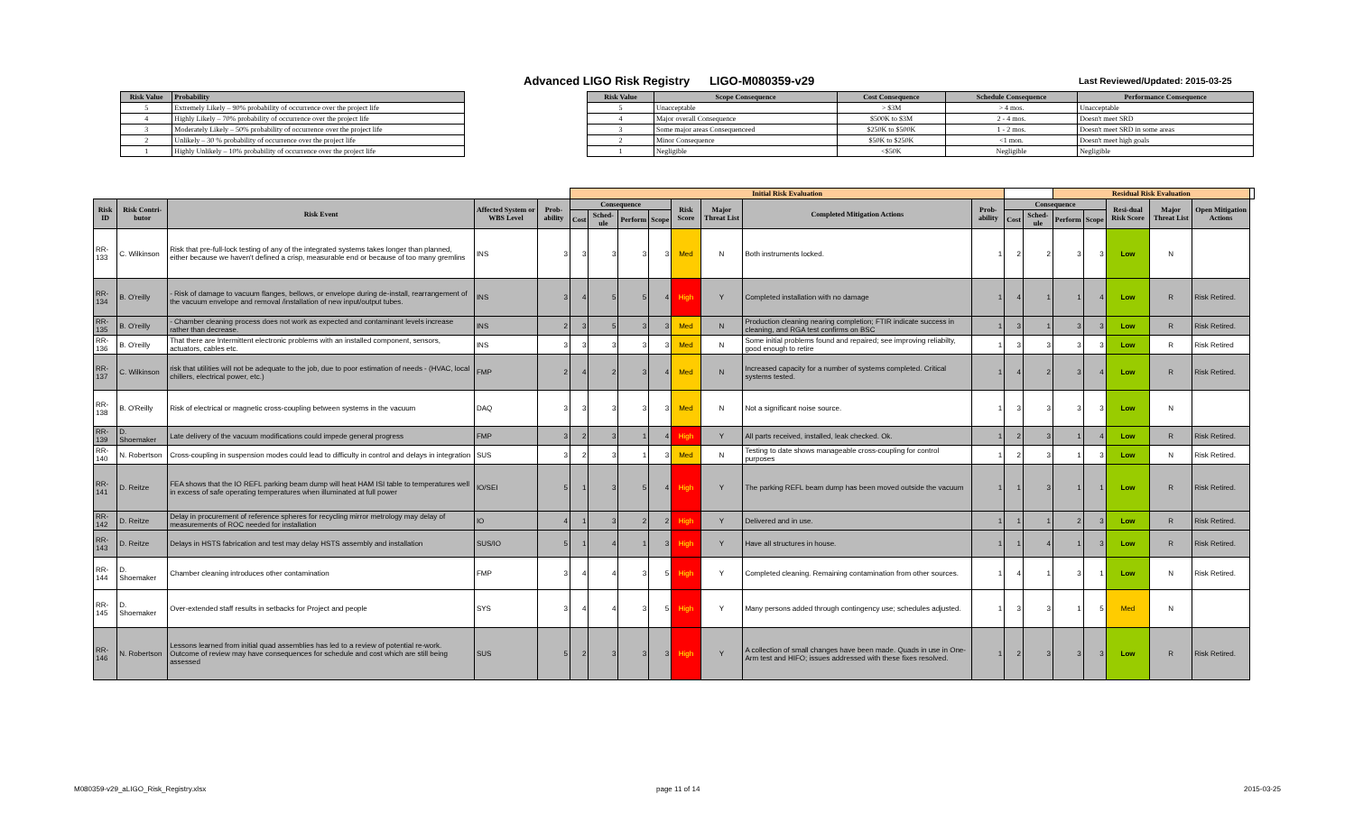Advanced LIGO Risk Registry LIGO-M080359-v29
Last Reviewed/Updated: 2015-03-25
| Risk Value | Probability |
| --- | --- |
| 5 | Extremely Likely – 90% probability of occurrence over the project life |
| 4 | Highly Likely – 70% probability of occurrence over the project life |
| 3 | Moderately Likely – 50% probability of occurrence over the project life |
| 2 | Unlikely – 30 % probability of occurrence over the project life |
| 1 | Highly Unlikely – 10% probability of occurrence over the project life |
| Risk Value | Scope Consequence | Cost Consequence | Schedule Consequence | Performance Consequence |
| --- | --- | --- | --- | --- |
| 5 | Unacceptable | > $3M | > 4 mos. | Unacceptable |
| 4 | Major overall Consequence | $500K to $3M | 2 - 4 mos. | Doesn't meet SRD |
| 3 | Some major areas Consequenceed | $250K to $500K | 1 - 2 mos. | Doesn't meet SRD in some areas |
| 2 | Minor Consequence | $50K to $250K | <1 mon. | Doesn't meet high goals |
| 1 | Negligible | <$50K | Negligible | Negligible |
| | | | | | Initial Risk Evaluation | | | | | | | | | | Residual Risk Evaluation | | | | | |
| Risk ID | Risk Contri-butor | Risk Event | Affected System or WBS Level | Prob-ability | Consequence | | | | Risk Score | Major Threat List | Completed Mitigation Actions | Prob-ability | Consequence | | | | Resi-dual Risk Score | Major Threat List | Open Mitigation Actions | |
| | | | | | Cost | Sched-ule | Perform | Scope | | | | | Cost | Sched-ule | Perform | Scope | | | | |
| RR-133 | C. Wilkinson | Risk that pre-full-lock testing of any of the integrated systems takes longer than planned, either because we haven't defined a crisp, measurable end or because of too many gremlins | INS | 3 | 3 | 3 | 3 | 3 | Med | N | Both instruments locked. | 1 | 2 | 2 | 3 | 3 | Low | N | | |
| RR-134 | B. O'reilly | - Risk of damage to vacuum flanges, bellows, or envelope during de-install, rearrangement of the vacuum envelope and removal /installation of new input/output tubes. | INS | 3 | 4 | 5 | 5 | 4 | High | Y | Completed installation with no damage | 1 | 4 | 1 | 1 | 4 | Low | R | Risk Retired. | |
| RR-135 | B. O'reilly | - Chamber cleaning process does not work as expected and contaminant levels increase rather than decrease. | INS | 2 | 3 | 5 | 3 | 3 | Med | N | Production cleaning nearing completion; FTIR indicate success in cleaning, and RGA test confirms on BSC | 1 | 3 | 1 | 3 | 3 | Low | R | Risk Retired. | |
| RR-136 | B. O'reilly | That there are Intermittent electronic problems with an installed component, sensors, actuators, cables etc. | INS | 3 | 3 | 3 | 3 | 3 | Med | N | Some initial problems found and repaired; see improving reliabilty, good enough to retire | 1 | 3 | 3 | 3 | 3 | Low | R | Risk Retired | |
| RR-137 | C. Wilkinson | risk that utilities will not be adequate to the job, due to poor estimation of needs - (HVAC, local chillers, electrical power, etc.) | FMP | 2 | 4 | 2 | 3 | 4 | Med | N | Increased capacity for a number of systems completed. Critical systems tested. | 1 | 4 | 2 | 3 | 4 | Low | R | Risk Retired. | |
| RR-138 | B. O'Reilly | Risk of electrical or magnetic cross-coupling between systems in the vacuum | DAQ | 3 | 3 | 3 | 3 | 3 | Med | N | Not a significant noise source. | 1 | 3 | 3 | 3 | 3 | Low | N | | |
| RR-139 | D. Shoemaker | Late delivery of the vacuum modifications could impede general progress | FMP | 3 | 2 | 3 | 1 | 4 | High | Y | All parts received, installed, leak checked. Ok. | 1 | 2 | 3 | 1 | 4 | Low | R | Risk Retired. | |
| RR-140 | N. Robertson | Cross-coupling in suspension modes could lead to difficulty in control and delays in integration | SUS | 3 | 2 | 3 | 1 | 3 | Med | N | Testing to date shows manageable cross-coupling for control purposes | 1 | 2 | 3 | 1 | 3 | Low | N | Risk Retired. | |
| RR-141 | D. Reitze | FEA shows that the IO REFL parking beam dump will heat HAM ISI table to temperatures well in excess of safe operating temperatures when illuminated at full power | IO/SEI | 5 | 1 | 3 | 5 | 4 | High | Y | The parking REFL beam dump has been moved outside the vacuum | 1 | 1 | 3 | 1 | 1 | Low | R | Risk Retired. | |
| RR-142 | D. Reitze | Delay in procurement of reference spheres for recycling mirror metrology may delay of measurements of ROC needed for installation | IO | 4 | 1 | 3 | 2 | 2 | High | Y | Delivered and in use. | 1 | 1 | 1 | 2 | 3 | Low | R | Risk Retired. | |
| RR-143 | D. Reitze | Delays in HSTS fabrication and test may delay HSTS assembly and installation | SUS/IO | 5 | 1 | 4 | 1 | 3 | High | Y | Have all structures in house. | 1 | 1 | 4 | 1 | 3 | Low | R | Risk Retired. | |
| RR-144 | D. Shoemaker | Chamber cleaning introduces other contamination | FMP | 3 | 4 | 4 | 3 | 5 | High | Y | Completed cleaning. Remaining contamination from other sources. | 1 | 4 | 1 | 3 | 1 | Low | N | Risk Retired. | |
| RR-145 | D. Shoemaker | Over-extended staff results in setbacks for Project and people | SYS | 3 | 4 | 4 | 3 | 5 | High | Y | Many persons added through contingency use; schedules adjusted. | 1 | 3 | 3 | 1 | 5 | Med | N | | |
| RR-146 | N. Robertson | Lessons learned from initial quad assemblies has led to a review of potential re-work. Outcome of review may have consequences for schedule and cost which are still being assessed | SUS | 5 | 2 | 3 | 3 | 3 | High | Y | A collection of small changes have been made. Quads in use in One-Arm test and HIFO; issues addressed with these fixes resolved. | 1 | 2 | 3 | 3 | 3 | Low | R | Risk Retired. | |
M080359-v29_aLIGO_Risk_Registry.xlsx
page 11 of 14 2015-03-25